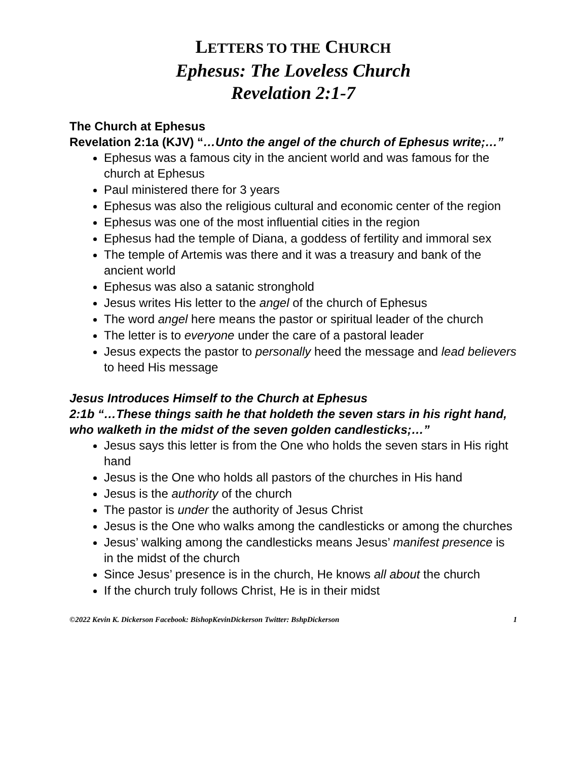LETTERS TO THE CHURCH
Ephesus: The Loveless Church
Revelation 2:1-7
The Church at Ephesus
Revelation 2:1a (KJV) “…Unto the angel of the church of Ephesus write;…”
Ephesus was a famous city in the ancient world and was famous for the church at Ephesus
Paul ministered there for 3 years
Ephesus was also the religious cultural and economic center of the region
Ephesus was one of the most influential cities in the region
Ephesus had the temple of Diana, a goddess of fertility and immoral sex
The temple of Artemis was there and it was a treasury and bank of the ancient world
Ephesus was also a satanic stronghold
Jesus writes His letter to the angel of the church of Ephesus
The word angel here means the pastor or spiritual leader of the church
The letter is to everyone under the care of a pastoral leader
Jesus expects the pastor to personally heed the message and lead believers to heed His message
Jesus Introduces Himself to the Church at Ephesus
2:1b “…These things saith he that holdeth the seven stars in his right hand, who walketh in the midst of the seven golden candlesticks;…”
Jesus says this letter is from the One who holds the seven stars in His right hand
Jesus is the One who holds all pastors of the churches in His hand
Jesus is the authority of the church
The pastor is under the authority of Jesus Christ
Jesus is the One who walks among the candlesticks or among the churches
Jesus’ walking among the candlesticks means Jesus’ manifest presence is in the midst of the church
Since Jesus’ presence is in the church, He knows all about the church
If the church truly follows Christ, He is in their midst
©2022 Kevin K. Dickerson Facebook: BishopKevinDickerson Twitter: BshpDickerson 1